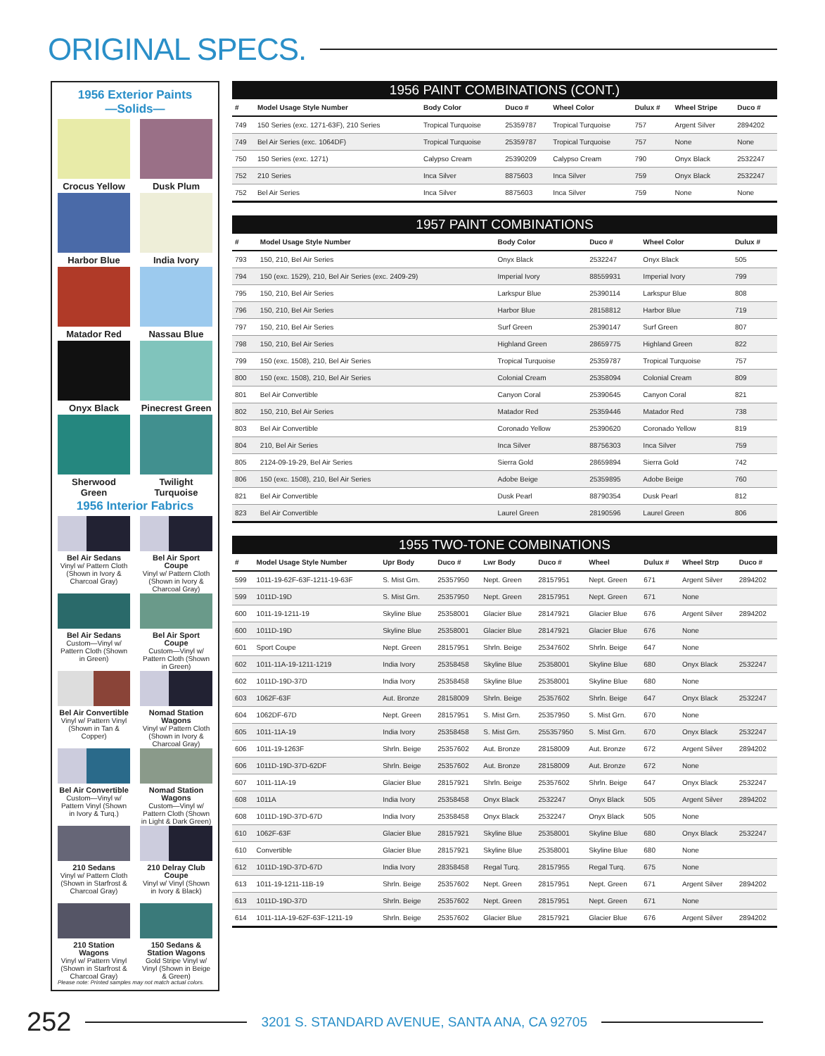ORIGINAL SPECS.
1956 Exterior Paints
—Solids—
Crocus Yellow
Dusk Plum
Harbor Blue
India Ivory
Matador Red
Nassau Blue
Onyx Black
Pinecrest Green
Sherwood Green
Twilight Turquoise
1956 Interior Fabrics
Bel Air Sedans
Vinyl w/ Pattern Cloth (Shown in Ivory & Charcoal Gray)
Bel Air Sport Coupe
Vinyl w/ Pattern Cloth (Shown in Ivory & Charcoal Gray)
Bel Air Sedans
Custom—Vinyl w/ Pattern Cloth (Shown in Green)
Bel Air Sport Coupe
Custom—Vinyl w/ Pattern Cloth (Shown in Green)
Bel Air Convertible
Vinyl w/ Pattern Vinyl (Shown in Tan & Copper)
Nomad Station Wagons
Vinyl w/ Pattern Cloth (Shown in Ivory & Charcoal Gray)
Bel Air Convertible
Custom—Vinyl w/ Pattern Vinyl (Shown in Ivory & Turq.)
Nomad Station Wagons
Custom—Vinyl w/ Pattern Cloth (Shown in Light & Dark Green)
210 Sedans
Vinyl w/ Pattern Cloth (Shown in Starfrost & Charcoal Gray)
210 Delray Club Coupe
Vinyl w/ Vinyl (Shown in Ivory & Black)
210 Station Wagons
Vinyl w/ Pattern Vinyl (Shown in Starfrost & Charcoal Gray)
150 Sedans & Station Wagons Gold Stripe Vinyl w/ Vinyl (Shown in Beige & Green)
Please note: Printed samples may not match actual colors.
1956 PAINT COMBINATIONS (CONT.)
| # | Model Usage Style Number | Body Color | Duco # | Wheel Color | Dulux # | Wheel Stripe | Duco # |
| --- | --- | --- | --- | --- | --- | --- | --- |
| 749 | 150 Series (exc. 1271-63F), 210 Series | Tropical Turquoise | 25359787 | Tropical Turquoise | 757 | Argent Silver | 2894202 |
| 749 | Bel Air Series (exc. 1064DF) | Tropical Turquoise | 25359787 | Tropical Turquoise | 757 | None | None |
| 750 | 150 Series (exc. 1271) | Calypso Cream | 25390209 | Calypso Cream | 790 | Onyx Black | 2532247 |
| 752 | 210 Series | Inca Silver | 8875603 | Inca Silver | 759 | Onyx Black | 2532247 |
| 752 | Bel Air Series | Inca Silver | 8875603 | Inca Silver | 759 | None | None |
1957 PAINT COMBINATIONS
| # | Model Usage Style Number | Body Color | Duco # | Wheel Color | Dulux # |
| --- | --- | --- | --- | --- | --- |
| 793 | 150, 210, Bel Air Series | Onyx Black | 2532247 | Onyx Black | 505 |
| 794 | 150 (exc. 1529), 210, Bel Air Series (exc. 2409-29) | Imperial Ivory | 88559931 | Imperial Ivory | 799 |
| 795 | 150, 210, Bel Air Series | Larkspur Blue | 25390114 | Larkspur Blue | 808 |
| 796 | 150, 210, Bel Air Series | Harbor Blue | 28158812 | Harbor Blue | 719 |
| 797 | 150, 210, Bel Air Series | Surf Green | 25390147 | Surf Green | 807 |
| 798 | 150, 210, Bel Air Series | Highland Green | 28659775 | Highland Green | 822 |
| 799 | 150 (exc. 1508), 210, Bel Air Series | Tropical Turquoise | 25359787 | Tropical Turquoise | 757 |
| 800 | 150 (exc. 1508), 210, Bel Air Series | Colonial Cream | 25358094 | Colonial Cream | 809 |
| 801 | Bel Air Convertible | Canyon Coral | 25390645 | Canyon Coral | 821 |
| 802 | 150, 210, Bel Air Series | Matador Red | 25359446 | Matador Red | 738 |
| 803 | Bel Air Convertible | Coronado Yellow | 25390620 | Coronado Yellow | 819 |
| 804 | 210, Bel Air Series | Inca Silver | 88756303 | Inca Silver | 759 |
| 805 | 2124-09-19-29, Bel Air Series | Sierra Gold | 28659894 | Sierra Gold | 742 |
| 806 | 150 (exc. 1508), 210, Bel Air Series | Adobe Beige | 25359895 | Adobe Beige | 760 |
| 821 | Bel Air Convertible | Dusk Pearl | 88790354 | Dusk Pearl | 812 |
| 823 | Bel Air Convertible | Laurel Green | 28190596 | Laurel Green | 806 |
1955 TWO-TONE COMBINATIONS
| # | Model Usage Style Number | Upr Body | Duco # | Lwr Body | Duco # | Wheel | Dulux # | Wheel Strp | Duco # |
| --- | --- | --- | --- | --- | --- | --- | --- | --- | --- |
| 599 | 1011-19-62F-63F-1211-19-63F | S. Mist Grn. | 25357950 | Nept. Green | 28157951 | Nept. Green | 671 | Argent Silver | 2894202 |
| 599 | 1011D-19D | S. Mist Grn. | 25357950 | Nept. Green | 28157951 | Nept. Green | 671 | None | |
| 600 | 1011-19-1211-19 | Skyline Blue | 25358001 | Glacier Blue | 28147921 | Glacier Blue | 676 | Argent Silver | 2894202 |
| 600 | 1011D-19D | Skyline Blue | 25358001 | Glacier Blue | 28147921 | Glacier Blue | 676 | None | |
| 601 | Sport Coupe | Nept. Green | 28157951 | Shrln. Beige | 25347602 | Shrln. Beige | 647 | None | |
| 602 | 1011-11A-19-1211-1219 | India Ivory | 25358458 | Skyline Blue | 25358001 | Skyline Blue | 680 | Onyx Black | 2532247 |
| 602 | 1011D-19D-37D | India Ivory | 25358458 | Skyline Blue | 25358001 | Skyline Blue | 680 | None | |
| 603 | 1062F-63F | Aut. Bronze | 28158009 | Shrln. Beige | 25357602 | Shrln. Beige | 647 | Onyx Black | 2532247 |
| 604 | 1062DF-67D | Nept. Green | 28157951 | S. Mist Grn. | 25357950 | S. Mist Grn. | 670 | None | |
| 605 | 1011-11A-19 | India Ivory | 25358458 | S. Mist Grn. | 255357950 | S. Mist Grn. | 670 | Onyx Black | 2532247 |
| 606 | 1011-19-1263F | Shrln. Beige | 25357602 | Aut. Bronze | 28158009 | Aut. Bronze | 672 | Argent Silver | 2894202 |
| 606 | 1011D-19D-37D-62DF | Shrln. Beige | 25357602 | Aut. Bronze | 28158009 | Aut. Bronze | 672 | None | |
| 607 | 1011-11A-19 | Glacier Blue | 28157921 | Shrln. Beige | 25357602 | Shrln. Beige | 647 | Onyx Black | 2532247 |
| 608 | 1011A | India Ivory | 25358458 | Onyx Black | 2532247 | Onyx Black | 505 | Argent Silver | 2894202 |
| 608 | 1011D-19D-37D-67D | India Ivory | 25358458 | Onyx Black | 2532247 | Onyx Black | 505 | None | |
| 610 | 1062F-63F | Glacier Blue | 28157921 | Skyline Blue | 25358001 | Skyline Blue | 680 | Onyx Black | 2532247 |
| 610 | Convertible | Glacier Blue | 28157921 | Skyline Blue | 25358001 | Skyline Blue | 680 | None | |
| 612 | 1011D-19D-37D-67D | India Ivory | 28358458 | Regal Turq. | 28157955 | Regal Turq. | 675 | None | |
| 613 | 1011-19-1211-11B-19 | Shrln. Beige | 25357602 | Nept. Green | 28157951 | Nept. Green | 671 | Argent Silver | 2894202 |
| 613 | 1011D-19D-37D | Shrln. Beige | 25357602 | Nept. Green | 28157951 | Nept. Green | 671 | None | |
| 614 | 1011-11A-19-62F-63F-1211-19 | Shrln. Beige | 25357602 | Glacier Blue | 28157921 | Glacier Blue | 676 | Argent Silver | 2894202 |
252
3201 S. STANDARD AVENUE, SANTA ANA, CA 92705